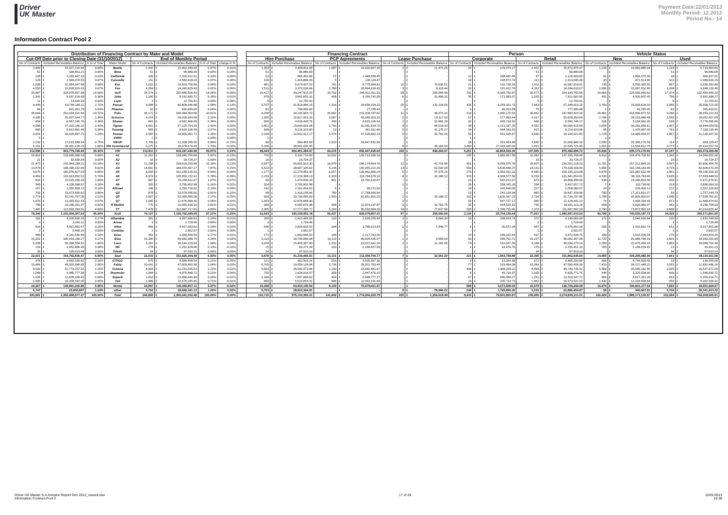Driver
UK Master
Payment Date:22/01/2013
Monthly Period: 12.2012
Period No.: 14
Information Contract Pool 2
| Distribution of Financing Contract by Make and Model | | | | | | | | | | | Financing Contract | | | | | | | | | Person | | | | | | Vehicle Status | | | | | |
| --- | --- | --- | --- | --- | --- | --- | --- | --- | --- | --- | --- | --- | --- | --- | --- | --- | --- | --- | --- | --- | --- | --- | --- | --- | --- | --- | --- | --- | --- | --- | --- |
| Cut-Off Date prior to Closing Date (31/10/2012) | | | | | End of Monthly Period | | | | | | Hire Purchase | | | PCP Agreements | | | Lease Purchase | | | Corporate | | | Retail | | | New | | | Used | | |
| No of Contracts | Included Receivables Balance | | in % of Total | Make/ Model | No of Contracts | Included Receivables Balance | | in % of Total | change in % | | No of Contracts | Included Receivables Balance | | No of Contracts | Included Receivables Balance | | No of Contracts | Included Receivables Balance | | No of Contracts | Included Receivables Balance | | No of Contracts | Included Receivables Balance | | No of Contracts | Included Receivables Balance | | No of Contracts | Included Receivables Balance | |
| 2,493 | £ | 15,927,215.94 | 0.68% | Beetle | 2,442 | £ | 15,802,349.64 | 0.67% | 0.01% | | 1,353 | £ | 5,458,811.08 | 1,087 | £ | 10,332,067.30 | 2 | £ | 11,471.26 | 20 | £ | 129,474.17 | 2,422 | £ | 15,672,875.47 | 1,226 | £ | 10,082,885.04 | 1,216 | £ | 5,719,464.60 |
| 52 | £ | 108,851.21 | 0.00% | Bora | 51 | £ | 96,880.09 | 0.00% | 0.00% | | 51 | £ | 96,880.09 | - | £ | - | - | £ | - | - | £ | - | 51 | £ | 96,880.09 | - | £ | - | 51 | £ | 96,880.09 |
| 108 | £ | 2,333,947.33 | 0.10% | California | 109 | £ | 2,315,012.31 | 0.10% | 0.00% | | 52 | £ | 866,452.86 | 57 | £ | 1,448,559.45 | - | £ | - | 12 | £ | 188,402.46 | 97 | £ | 2,126,609.85 | 81 | £ | 1,856,075.30 | 28 | £ | 458,937.01 |
| 129 | £ | 1,569,070.55 | 0.07% | Caravelle | 131 | £ | 1,560,018.20 | 0.07% | 0.00% | | 126 | £ | 1,424,898.33 | 5 | £ | 135,119.87 | - | £ | - | 18 | £ | 246,972.74 | 113 | £ | 1,313,045.46 | 30 | £ | 471,514.96 | 101 | £ | 1,088,503.24 |
| 1,699 | £ | 15,964,347.99 | 0.68% | Eos | 1,632 | £ | 14,929,758.84 | 0.64% | 0.04% | | 881 | £ | 5,079,437.52 | 741 | £ | 9,779,684.81 | 10 | £ | 70,636.51 | 21 | £ | 232,739.93 | 1,611 | £ | 14,697,018.91 | 735 | £ | 8,593,365.95 | 897 | £ | 6,336,392.89 |
| 4,553 | £ | 15,826,915.10 | 0.67% | Fox | 4,294 | £ | 14,345,629.43 | 0.61% | 0.06% | | 1,511 | £ | 3,373,100.64 | 2,780 | £ | 10,964,418.45 | 3 | £ | 8,110.44 | 32 | £ | 101,012.76 | 4,262 | £ | 14,244,616.67 | 2,996 | £ | 10,997,502.95 | 1,298 | £ | 3,348,126.48 |
| 35,997 | £ | 328,978,907.98 | 14.00% | Golf | 36,178 | £ | 330,486,506.83 | 14.06% | -0.06% | | 16,417 | £ | 83,247,911.25 | 19,702 | £ | 246,912,011.15 | 59 | £ | 326,584.40 | 701 | £ | 6,305,750.87 | 35,477 | £ | 324,180,755.96 | 18,804 | £ | 228,036,060.63 | 17,374 | £ | 102,450,446.20 |
| 1,301 | £ | 8,507,618.69 | 0.36% | Jetta | 1,290 | £ | 8,192,895.72 | 0.35% | 0.01% | | 878 | £ | 3,891,655.31 | 406 | £ | 4,269,742.09 | 6 | £ | 31,498.32 | 35 | £ | 271,893.07 | 1,255 | £ | 7,921,002.65 | 491 | £ | 4,500,507.45 | 799 | £ | 3,692,388.27 |
| 11 | £ | 14,429.19 | 0.00% | Lupo | 9 | £ | 12,750.41 | 0.00% | 0.00% | | 9 | £ | 12,750.41 | - | £ | - | - | £ | - | - | £ | - | 9 | £ | 12,750.41 | - | £ | - | 9 | £ | 12,750.41 |
| 8,444 | £ | 63,746,185.11 | 2.71% | Passat | 8,098 | £ | 60,608,346.88 | 2.58% | 0.13% | | 5,757 | £ | 31,819,884.15 | 2,316 | £ | 28,656,234.23 | 25 | £ | 132,228.50 | 435 | £ | 3,259,331.73 | 7,663 | £ | 57,349,015.15 | 2,703 | £ | 25,009,624.33 | 5,395 | £ | 35,598,722.55 |
| 84 | £ | 821,391.70 | 0.03% | Phaeton | 83 | £ | 826,699.06 | 0.04% | 0.00% | | 82 | £ | 798,899.63 | 1 | £ | 27,799.43 | - | £ | - | 5 | £ | 49,313.58 | 78 | £ | 777,385.48 | 2 | £ | 41,265.45 | 81 | £ | 785,433.61 |
| 36,044 | £ | 252,034,321.94 | 10.72% | Polo | 36,171 | £ | 249,384,093.86 | 10.61% | 0.11% | | 9,298 | £ | 34,135,933.72 | 26,862 | £ | 215,209,787.82 | 11 | £ | 38,372.32 | 210 | £ | 1,490,170.53 | 35,961 | £ | 247,893,923.33 | 26,891 | £ | 210,090,871.53 | 9,280 | £ | 39,293,222.33 |
| 4,395 | £ | 55,437,544.77 | 2.36% | Scirocco | 4,374 | £ | 54,206,344.08 | 2.31% | 0.05% | | 1,305 | £ | 10,817,923.35 | 3,067 | £ | 43,369,303.20 | 2 | £ | 19,117.53 | 57 | £ | 577,993.44 | 4,317 | £ | 53,628,350.64 | 2,784 | £ | 38,153,886.48 | 1,590 | £ | 16,052,457.60 |
| 854 | £ | 8,957,535.76 | 0.38% | Sharan | 862 | £ | 8,942,466.69 | 0.38% | 0.00% | | 560 | £ | 4,016,438.76 | 300 | £ | 4,915,226.64 | 2 | £ | 10,801.29 | 32 | £ | 349,718.52 | 830 | £ | 8,592,748.17 | 326 | £ | 5,164,081.09 | 536 | £ | 3,778,385.60 |
| 4,588 | £ | 57,202,140.22 | 2.43% | Tiguan | 4,651 | £ | 57,125,754.20 | 2.43% | 0.00% | | 1,852 | £ | 14,649,601.08 | 2,790 | £ | 42,391,634.79 | 9 | £ | 84,518.33 | 99 | £ | 1,121,337.25 | 4,552 | £ | 56,004,416.95 | 2,654 | £ | 38,281,699.61 | 1,997 | £ | 18,844,054.59 |
| 865 | £ | 8,912,961.48 | 0.38% | Touareg | 856 | £ | 8,619,106.58 | 0.37% | 0.01% | | 838 | £ | 8,216,319.65 | 13 | £ | 361,611.66 | 5 | £ | 41,175.27 | 34 | £ | 404,183.52 | 822 | £ | 8,214,923.06 | 95 | £ | 1,479,987.09 | 761 | £ | 7,139,119.49 |
| 3,631 | £ | 30,328,987.75 | 1.29% | Touran | 3,595 | £ | 29,605,361.72 | 1.26% | 0.03% | | 2,108 | £ | 12,042,917.27 | 1,478 | £ | 17,526,662.19 | 9 | £ | 35,782.26 | 55 | £ | 501,339.87 | 3,540 | £ | 29,104,021.85 | 1,728 | £ | 18,469,054.37 | 1,867 | £ | 11,136,307.35 |
| 5 | £ | - | - | VW00 | 1 | £ | - | 0.00% | 0.00% | | 1 | £ | - | - | £ | - | - | £ | - | 1 | £ | - | - | £ | - | 1 | £ | - | - | £ | - |
| 2,192 | £ | 17,615,698.54 | 0.75% | VWUP | 2,709 | £ | 21,208,295.05 | 0.90% | -0.15% | | 99 | £ | 560,463.09 | 2,610 | £ | 20,647,831.96 | - | £ | - | 24 | £ | 201,454.89 | 2,685 | £ | 21,006,840.16 | 2,595 | £ | 20,380,175.58 | 114 | £ | 828,119.47 |
| 5,151 | £ | 39,491,128.19 | 1.68% | VW Commercial | 5,275 | £ | 39,979,170.49 | 1.70% | -0.02% | | 5,266 | £ | 39,941,005.95 | - | £ | - | 9 | £ | 38,164.54 | 3,460 | £ | 27,433,445.03 | 1,815 | £ | 12,545,725.46 | 1,502 | £ | 13,564,612.79 | 3,773 | £ | 26,414,557.70 |
| 112,596 | £ | 923,779,199.44 | 39.30% | VW | 112,811 | £ | 918,247,440.08 | 39.07% | 0.23% | | 48,444 | £ | 260,451,284.07 | 64,215 | £ | 656,947,695.04 | 152 | £ | 848,460.97 | 5,251 | £ | 42,864,534.36 | 107,560 | £ | 875,382,905.72 | 65,644 | £ | 635,173,170.60 | 47,167 | £ | 283,074,269.48 |
| 10,602 | £ | 133,695,086.53 | 5.69% | A1 | 11,252 | £ | 139,045,756.08 | 5.92% | -0.23% | | 720 | £ | 5,332,719.90 | 10,532 | £ | 133,713,036.18 | - | £ | - | 159 | £ | 1,860,457.59 | 11,093 | £ | 137,185,298.49 | 9,910 | £ | 124,479,703.82 | 1,342 | £ | 14,566,052.26 |
| 21 | £ | 32,169.94 | 0.00% | A2 | 16 | £ | 20,728.37 | 0.00% | 0.00% | | 16 | £ | 20,728.37 | - | £ | - | - | £ | - | - | £ | - | 16 | £ | 20,728.37 | - | £ | - | 16 | £ | 20,728.37 |
| 21,470 | £ | 241,949,288.11 | 10.29% | A3 | 21,288 | £ | 238,819,293.96 | 10.16% | 0.13% | | 6,597 | £ | 40,601,910.30 | 14,679 | £ | 198,174,664.76 | 12 | £ | 42,718.90 | 451 | £ | 4,558,075.76 | 20,837 | £ | 234,261,218.20 | 11,701 | £ | 157,212,889.20 | 9,587 | £ | 81,606,404.76 |
| 14,878 | £ | 188,396,152.69 | 8.02% | A4 | 14,681 | £ | 184,974,857.27 | 7.87% | 0.15% | | 5,522 | £ | 38,647,105.62 | 9,145 | £ | 146,265,221.26 | 14 | £ | 62,530.39 | 550 | £ | 5,636,648.37 | 14,131 | £ | 179,338,208.90 | 5,956 | £ | 102,148,183.98 | 8,725 | £ | 82,826,673.29 |
| 8,675 | £ | 160,976,427.03 | 6.85% | A5 | 8,839 | £ | 162,189,135.81 | 6.90% | -0.05% | | 2,177 | £ | 22,278,891.42 | 6,657 | £ | 139,862,669.24 | 5 | £ | 47,575.15 | 279 | £ | 3,993,912.13 | 8,560 | £ | 158,195,223.68 | 4,878 | £ | 103,082,632.48 | 3,961 | £ | 59,106,503.33 |
| 8,454 | £ | 133,913,952.53 | 5.70% | A6 | 8,574 | £ | 135,950,232.41 | 5.78% | -0.09% | | 2,233 | £ | 17,133,368.13 | 6,333 | £ | 118,784,678.16 | 8 | £ | 32,186.12 | 315 | £ | 4,008,577.50 | 8,259 | £ | 131,941,654.91 | 4,939 | £ | 98,116,783.88 | 3,635 | £ | 37,833,448.53 |
| 819 | £ | 23,525,039.20 | 1.00% | A7 | 897 | £ | 25,258,611.07 | 1.07% | -0.07% | | 96 | £ | 1,476,000.20 | 801 | £ | 23,782,610.87 | - | £ | - | 24 | £ | 592,212.07 | 873 | £ | 24,666,399.00 | 638 | £ | 19,286,934.56 | 259 | £ | 5,971,676.51 |
| 345 | £ | 4,156,088.67 | 0.18% | A8 | 326 | £ | 3,795,802.98 | 0.16% | 0.02% | | 324 | £ | 3,795,802.98 | - | £ | - | 2 | £ | - | 28 | £ | 338,145.26 | 298 | £ | 3,457,657.72 | 7 | £ | 115,738.80 | 319 | £ | 3,680,064.18 |
| 257 | £ | 2,350,958.72 | 0.10% | Allroad | 246 | £ | 2,250,726.62 | 0.10% | 0.00% | | 241 | £ | 2,181,454.02 | 5 | £ | 69,272.60 | - | £ | - | 19 | £ | 242,646.05 | 227 | £ | 2,008,080.57 | 24 | £ | 228,400.12 | 222 | £ | 2,022,326.50 |
| 702 | £ | 15,473,959.62 | 0.66% | Q3 | 878 | £ | 19,078,296.00 | 0.81% | -0.15% | | 98 | £ | 1,310,235.06 | 780 | £ | 17,768,060.94 | - | £ | - | 13 | £ | 241,139.94 | 865 | £ | 18,837,156.06 | 785 | £ | 17,321,051.27 | 93 | £ | 1,757,244.73 |
| 2,774 | £ | 52,241,767.09 | 2.22% | Q5 | 2,837 | £ | 53,368,585.08 | 2.27% | -0.05% | | 903 | £ | 10,700,595.63 | 1,933 | £ | 42,651,801.33 | 1 | £ | 16,188.12 | 103 | £ | 1,630,347.23 | 2,734 | £ | 51,738,237.85 | 1,788 | £ | 35,829,803.07 | 1,049 | £ | 17,538,782.01 |
| 1,070 | £ | 13,393,912.53 | 0.57% | Q7 | 1,045 | £ | 12,976,668.30 | 0.55% | 0.02% | | 1,043 | £ | 12,976,668.30 | - | £ | - | 2 | £ | - | 55 | £ | 847,727.17 | 990 | £ | 12,128,941.13 | 74 | £ | 1,008,294.28 | 971 | £ | 11,968,374.02 |
| 786 | £ | 19,266,261.97 | 0.82% | R Models | 770 | £ | 19,085,638.10 | 0.81% | 0.01% | | 368 | £ | 6,095,676.48 | 399 | £ | 12,974,197.87 | 3 | £ | 15,763.75 | 25 | £ | 454,524.92 | 745 | £ | 18,631,113.18 | 308 | £ | 9,826,880.07 | 462 | £ | 9,258,758.03 |
| 7,487 | £ | 113,633,293.01 | 4.83% | TT | 7,478 | £ | 112,887,717.63 | 4.80% | 0.03% | | 2,305 | £ | 17,777,395.77 | 5,163 | £ | 95,032,684.20 | 10 | £ | 77,637.66 | 105 | £ | 1,299,725.45 | 7,373 | £ | 111,587,992.18 | 3,790 | £ | 71,872,892.19 | 3,688 | £ | 41,014,825.44 |
| 78,340 | £ | 1,103,004,357.64 | 46.93% | Audi | 79,127 | £ | 1,109,702,049.68 | 47.21% | -0.29% | | 22,643 | £ | 180,328,552.18 | 56,427 | £ | 929,078,897.41 | 57 | £ | 294,600.09 | 2,126 | £ | 25,704,139.44 | 77,001 | £ | 1,083,997,910.24 | 44,798 | £ | 740,530,187.72 | 34,329 | £ | 369,171,861.96 |
| 361 | £ | 4,026,600.29 | 0.17% | Alhambra | 391 | £ | 4,357,689.83 | 0.19% | -0.01% | | 269 | £ | 2,422,469.55 | 120 | £ | 1,926,255.94 | 2 | £ | 8,964.34 | 19 | £ | 208,624.74 | 372 | £ | 4,149,065.09 | 171 | £ | 2,546,939.84 | 220 | £ | 1,810,749.99 |
| 3 | £ | 2,242.11 | 0.00% | Arosa | 3 | £ | 1,728.49 | 0.00% | 0.00% | | 3 | £ | 1,728.49 | - | £ | - | - | £ | - | - | £ | - | 3 | £ | 1,728.49 | - | £ | - | 3 | £ | 1,728.49 |
| 916 | £ | 4,812,802.67 | 0.20% | Altea | 856 | £ | 4,427,363.62 | 0.19% | 0.02% | | 646 | £ | 2,639,503.02 | 208 | £ | 1,780,013.83 | 2 | £ | 7,846.77 | 9 | £ | 50,672.34 | 847 | £ | 4,376,691.28 | 205 | £ | 1,410,061.74 | 651 | £ | 3,017,301.88 |
| 2 | £ | 3,469.16 | 0.00% | Cordoba | 1 | £ | 2,602.57 | 0.00% | 0.00% | | 1 | £ | 2,602.57 | - | £ | - | - | £ | - | - | £ | - | 1 | £ | 2,602.57 | - | £ | - | 1 | £ | 2,602.57 |
| 460 | £ | 4,181,540.48 | 0.18% | Exeo | 461 | £ | 4,060,859.58 | 0.17% | 0.01% | | 272 | £ | 1,843,096.52 | 189 | £ | 2,217,763.06 | - | £ | - | 24 | £ | 188,222.83 | 437 | £ | 3,872,636.75 | 186 | £ | 1,616,205.34 | 275 | £ | 2,444,654.24 |
| 15,331 | £ | 100,419,180.27 | 4.27% | Ibiza | 15,330 | £ | 99,682,089.79 | 4.24% | 0.03% | | 5,210 | £ | 18,748,096.08 | 10,119 | £ | 80,929,435.07 | 1 | £ | 4,558.64 | 93 | £ | 589,702.71 | 15,237 | £ | 99,092,387.08 | 11,729 | £ | 81,088,798.19 | 3,601 | £ | 18,593,291.60 |
| 5,299 | £ | 39,388,504.61 | 1.68% | Leon | 5,262 | £ | 38,544,220.64 | 1.64% | 0.04% | | 3,028 | £ | 15,495,387.90 | 2,232 | £ | 23,037,641.29 | 2 | £ | 11,191.45 | 74 | £ | 510,047.50 | 5,188 | £ | 38,034,173.14 | 2,399 | £ | 20,475,459.16 | 2,863 | £ | 18,068,761.48 |
| 224 | £ | 1,852,886.39 | 0.08% | Mii | 278 | £ | 2,251,929.86 | 0.10% | -0.02% | | 15 | £ | 83,272.28 | 263 | £ | 2,168,657.58 | - | £ | - | 2 | £ | 16,478.76 | 276 | £ | 2,235,451.10 | 265 | £ | 2,158,018.63 | 13 | £ | 93,911.23 |
| 35 | £ | 105,610.49 | 0.00% | Toledo | 34 | £ | 97,910.10 | 0.00% | 0.00% | | 34 | £ | 97,910.10 | - | £ | - | - | £ | - | - | £ | - | 34 | £ | 97,910.10 | - | £ | - | 34 | £ | 97,910.10 |
| 22,631 | £ | 154,792,836.47 | 6.59% | Seat | 22,616 | £ | 153,426,394.48 | 6.53% | 0.06% | | 9,478 | £ | 41,334,066.51 | 13,131 | £ | 112,059,766.77 | 7 | £ | 32,561.20 | 221 | £ | 1,563,748.88 | 22,395 | £ | 151,862,645.60 | 14,955 | £ | 109,295,482.90 | 7,661 | £ | 44,130,911.58 |
| 478 | £ | 3,682,159.62 | 0.16% | CITIGO | 675 | £ | 4,888,498.54 | 0.21% | -0.05% | | 121 | £ | 452,501.24 | 554 | £ | 4,435,997.30 | - | £ | - | 3 | £ | 23,204.88 | 672 | £ | 4,865,293.66 | 656 | £ | 4,748,939.45 | 19 | £ | 139,559.09 |
| 10,486 | £ | 48,502,380.65 | 2.06% | Fabia | 10,441 | £ | 47,909,892.38 | 2.04% | 0.03% | | 6,705 | £ | 19,558,128.94 | 3,736 | £ | 28,351,763.44 | - | £ | - | 77 | £ | 319,484.08 | 10,364 | £ | 47,590,408.30 | 7,410 | £ | 36,217,446.22 | 3,031 | £ | 11,692,446.16 |
| 8,920 | £ | 52,773,257.52 | 2.25% | Octavia | 8,903 | £ | 52,233,035.53 | 2.22% | 0.02% | | 6,663 | £ | 28,540,573.86 | 2,240 | £ | 23,692,461.67 | - | £ | - | 409 | £ | 2,489,289.11 | 8,494 | £ | 49,743,746.42 | 5,868 | £ | 35,595,162.95 | 3,035 | £ | 16,637,872.58 |
| 1,048 | £ | 4,985,777.56 | 0.21% | Roomster | 1,044 | £ | 4,875,488.72 | 0.21% | 0.00% | | 735 | £ | 2,428,018.57 | 309 | £ | 2,447,470.15 | - | £ | - | 9 | £ | 49,716.97 | 1,035 | £ | 4,825,771.75 | 644 | £ | 3,325,558.00 | 400 | £ | 1,549,930.72 |
| 1,535 | £ | 13,639,109.45 | 0.58% | Superb | 1,618 | £ | 13,896,645.99 | 0.59% | -0.01% | | 1,184 | £ | 7,907,868.62 | 434 | £ | 5,988,777.37 | - | £ | - | 67 | £ | 586,098.27 | 1,551 | £ | 13,310,547.72 | 966 | £ | 8,627,331.28 | 652 | £ | 5,269,314.71 |
| 1,800 | £ | 16,258,542.05 | 0.69% | Yeti | 1,886 | £ | 16,579,245.95 | 0.71% | -0.01% | | 990 | £ | 5,516,054.31 | 896 | £ | 11,063,191.64 | - | £ | - | 24 | £ | 205,714.72 | 1,862 | £ | 16,373,531.23 | 1,430 | £ | 12,316,939.64 | 456 | £ | 4,262,306.31 |
| 24,267 | £ | 139,841,226.85 | 5.95% | Skoda | 24,567 | £ | 140,382,807.11 | 5.97% | -0.02% | | 16,398 | £ | 64,403,145.54 | 8,169 | £ | 75,979,661.57 | - | £ | - | 589 | £ | 3,673,508.03 | 23,978 | £ | 136,709,299.08 | 16,974 | £ | 100,831,377.54 | 7,593 | £ | 39,551,429.57 |
| 5,747 | | 29,050,957 | 1.24% | other | 5,762 | £ | 28,682,341.13 | 1.22% | 0.02% | | 5,753 | £ | 28,603,344.91 | - | £ | - | 9 | £ | 78,996.22 | 246 | £ | 1,795,890.26 | 5,516 | £ | 26,886,450.87 | 58 | £ | 340,907.81 | 5,704 | £ | 28,341,433.32 |
| 243,581 | £ | 2,350,468,577.37 | 100.00% | Total | 244,883 | £ | 2,350,441,032.48 | 100.00% | 0.00% | | 102,716 | £ | 575,120,393.21 | 141,942 | £ | 1,774,066,020.79 | 225 | £ | 1,254,618.48 | 8,433 | £ | 75,601,820.97 | 236,450 | £ | 2,274,839,211.51 | 142,429 | £ | 1,586,171,126.57 | 102,454 | £ | 764,269,905.91 |
Driver UK Master S.A Investor Report Dec 2012_issued.xlsx
Information Contract Pool 2
17 of 28 15/01/2013
16:38